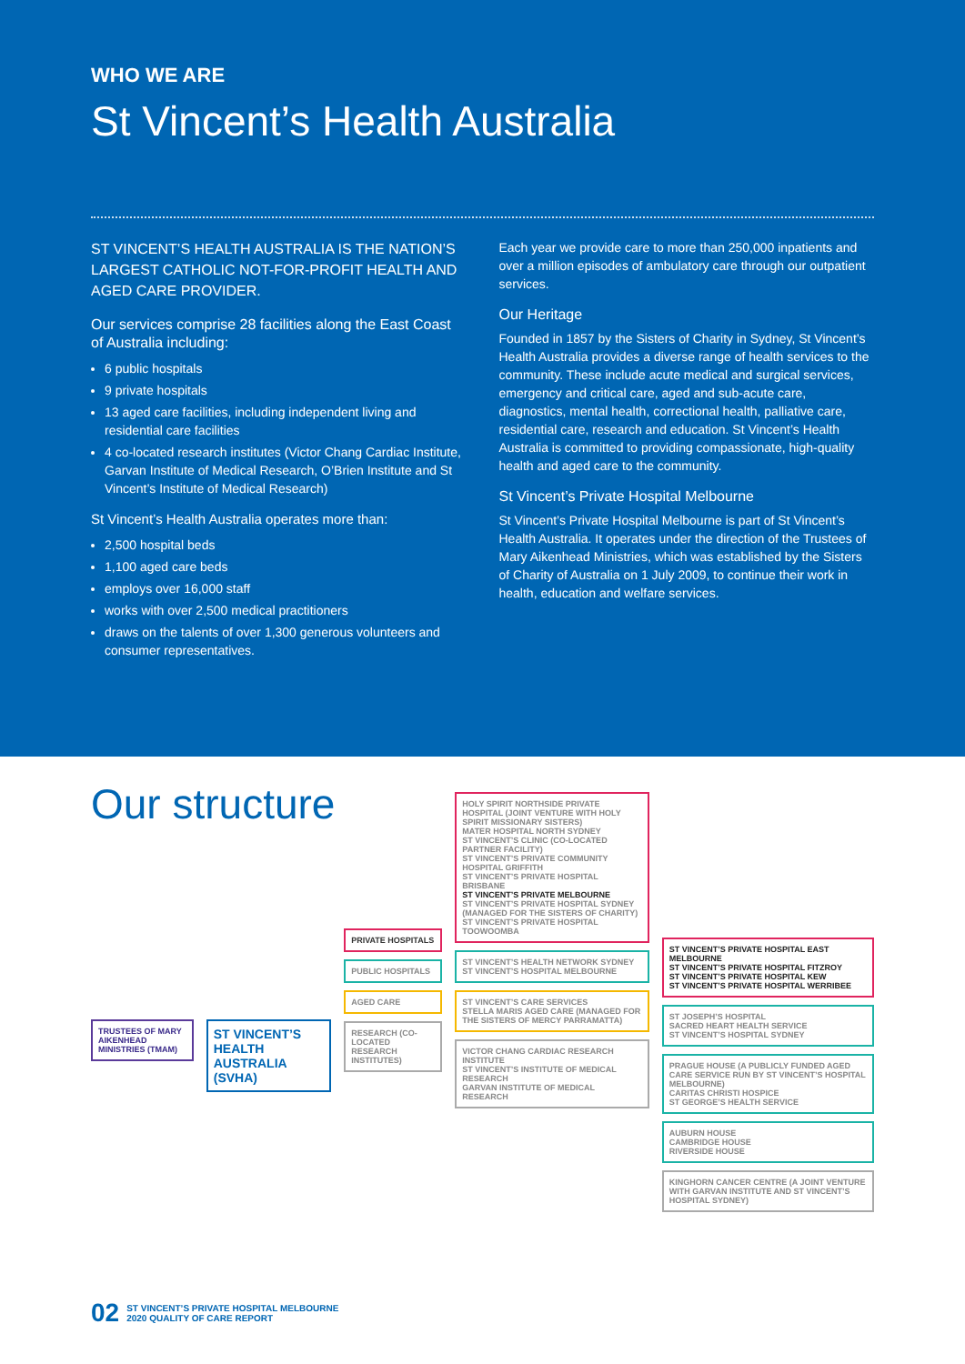WHO WE ARE
St Vincent’s Health Australia
ST VINCENT’S HEALTH AUSTRALIA IS THE NATION’S LARGEST CATHOLIC NOT-FOR-PROFIT HEALTH AND AGED CARE PROVIDER.
Our services comprise 28 facilities along the East Coast of Australia including:
6 public hospitals
9 private hospitals
13 aged care facilities, including independent living and residential care facilities
4 co-located research institutes (Victor Chang Cardiac Institute, Garvan Institute of Medical Research, O’Brien Institute and St Vincent’s Institute of Medical Research)
St Vincent’s Health Australia operates more than:
2,500 hospital beds
1,100 aged care beds
employs over 16,000 staff
works with over 2,500 medical practitioners
draws on the talents of over 1,300 generous volunteers and consumer representatives.
Each year we provide care to more than 250,000 inpatients and over a million episodes of ambulatory care through our outpatient services.
Our Heritage
Founded in 1857 by the Sisters of Charity in Sydney, St Vincent’s Health Australia provides a diverse range of health services to the community. These include acute medical and surgical services, emergency and critical care, aged and sub-acute care, diagnostics, mental health, correctional health, palliative care, residential care, research and education. St Vincent’s Health Australia is committed to providing compassionate, high-quality health and aged care to the community.
St Vincent’s Private Hospital Melbourne
St Vincent’s Private Hospital Melbourne is part of St Vincent’s Health Australia. It operates under the direction of the Trustees of Mary Aikenhead Ministries, which was established by the Sisters of Charity of Australia on 1 July 2009, to continue their work in health, education and welfare services.
Our structure
TRUSTEES OF MARY AIKENHEAD MINISTRIES (TMAM)
ST VINCENT’S HEALTH AUSTRALIA (SVHA)
PRIVATE HOSPITALS
PUBLIC HOSPITALS
AGED CARE
RESEARCH (CO-LOCATED RESEARCH INSTITUTES)
HOLY SPIRIT NORTHSIDE PRIVATE HOSPITAL (JOINT VENTURE WITH HOLY SPIRIT MISSIONARY SISTERS)
MATER HOSPITAL NORTH SYDNEY
ST VINCENT’S CLINIC (CO-LOCATED PARTNER FACILITY)
ST VINCENT’S PRIVATE COMMUNITY HOSPITAL GRIFFITH
ST VINCENT’S PRIVATE HOSPITAL BRISBANE
ST VINCENT’S PRIVATE MELBOURNE
ST VINCENT’S PRIVATE HOSPITAL SYDNEY (MANAGED FOR THE SISTERS OF CHARITY)
ST VINCENT’S PRIVATE HOSPITAL TOOWOOMBA
ST VINCENT’S HEALTH NETWORK SYDNEY
ST VINCENT’S HOSPITAL MELBOURNE
ST VINCENT’S CARE SERVICES
STELLA MARIS AGED CARE (MANAGED FOR THE SISTERS OF MERCY PARRAMATTA)
VICTOR CHANG CARDIAC RESEARCH INSTITUTE
ST VINCENT’S INSTITUTE OF MEDICAL RESEARCH
GARVAN INSTITUTE OF MEDICAL RESEARCH
ST VINCENT’S PRIVATE HOSPITAL EAST MELBOURNE
ST VINCENT’S PRIVATE HOSPITAL FITZROY
ST VINCENT’S PRIVATE HOSPITAL KEW
ST VINCENT’S PRIVATE HOSPITAL WERRIBEE
ST JOSEPH’S HOSPITAL
SACRED HEART HEALTH SERVICE
ST VINCENT’S HOSPITAL SYDNEY
PRAGUE HOUSE (A PUBLICLY FUNDED AGED CARE SERVICE RUN BY ST VINCENT’S HOSPITAL MELBOURNE)
CARITAS CHRISTI HOSPICE
ST GEORGE’S HEALTH SERVICE
AUBURN HOUSE
CAMBRIDGE HOUSE
RIVERSIDE HOUSE
KINGHORN CANCER CENTRE (A JOINT VENTURE WITH GARVAN INSTITUTE AND ST VINCENT’S HOSPITAL SYDNEY)
02 ST VINCENT’S PRIVATE HOSPITAL MELBOURNE
2020 QUALITY OF CARE REPORT